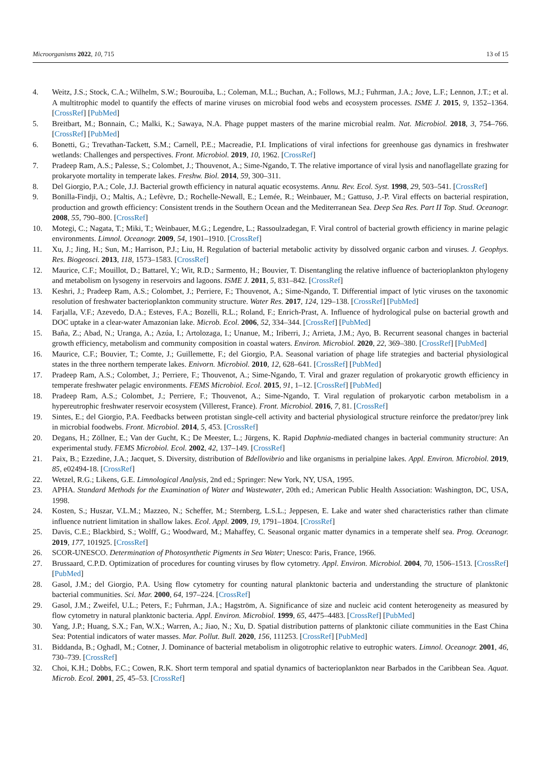Microorganisms 2022, 10, 715 13 of 15
4. Weitz, J.S.; Stock, C.A.; Wilhelm, S.W.; Bourouiba, L.; Coleman, M.L.; Buchan, A.; Follows, M.J.; Fuhrman, J.A.; Jove, L.F.; Lennon, J.T.; et al. A multitrophic model to quantify the effects of marine viruses on microbial food webs and ecosystem processes. ISME J. 2015, 9, 1352–1364. [CrossRef] [PubMed]
5. Breitbart, M.; Bonnain, C.; Malki, K.; Sawaya, N.A. Phage puppet masters of the marine microbial realm. Nat. Microbiol. 2018, 3, 754–766. [CrossRef] [PubMed]
6. Bonetti, G.; Trevathan-Tackett, S.M.; Carnell, P.E.; Macreadie, P.I. Implications of viral infections for greenhouse gas dynamics in freshwater wetlands: Challenges and perspectives. Front. Microbiol. 2019, 10, 1962. [CrossRef]
7. Pradeep Ram, A.S.; Palesse, S.; Colombet, J.; Thouvenot, A.; Sime-Ngando, T. The relative importance of viral lysis and nanoflagellate grazing for prokaryote mortality in temperate lakes. Freshw. Biol. 2014, 59, 300–311.
8. Del Giorgio, P.A.; Cole, J.J. Bacterial growth efficiency in natural aquatic ecosystems. Annu. Rev. Ecol. Syst. 1998, 29, 503–541. [CrossRef]
9. Bonilla-Findji, O.; Maltis, A.; Lefèvre, D.; Rochelle-Newall, E.; Lemée, R.; Weinbauer, M.; Gattuso, J.-P. Viral effects on bacterial respiration, production and growth efficiency: Consistent trends in the Southern Ocean and the Mediterranean Sea. Deep Sea Res. Part II Top. Stud. Oceanogr. 2008, 55, 790–800. [CrossRef]
10. Motegi, C.; Nagata, T.; Miki, T.; Weinbauer, M.G.; Legendre, L.; Rassoulzadegan, F. Viral control of bacterial growth efficiency in marine pelagic environments. Limnol. Oceanogr. 2009, 54, 1901–1910. [CrossRef]
11. Xu, J.; Jing, H.; Sun, M.; Harrison, P.J.; Liu, H. Regulation of bacterial metabolic activity by dissolved organic carbon and viruses. J. Geophys. Res. Biogeosci. 2013, 118, 1573–1583. [CrossRef]
12. Maurice, C.F.; Mouillot, D.; Battarel, Y.; Wit, R.D.; Sarmento, H.; Bouvier, T. Disentangling the relative influence of bacterioplankton phylogeny and metabolism on lysogeny in reservoirs and lagoons. ISME J. 2011, 5, 831–842. [CrossRef]
13. Keshri, J.; Pradeep Ram, A.S.; Colombet, J.; Perriere, F.; Thouvenot, A.; Sime-Ngando, T. Differential impact of lytic viruses on the taxonomic resolution of freshwater bacterioplankton community structure. Water Res. 2017, 124, 129–138. [CrossRef] [PubMed]
14. Farjalla, V.F.; Azevedo, D.A.; Esteves, F.A.; Bozelli, R.L.; Roland, F.; Enrich-Prast, A. Influence of hydrological pulse on bacterial growth and DOC uptake in a clear-water Amazonian lake. Microb. Ecol. 2006, 52, 334–344. [CrossRef] [PubMed]
15. Baña, Z.; Abad, N.; Uranga, A.; Azúa, I.; Artolozaga, I.; Unanue, M.; Iriberri, J.; Arrieta, J.M.; Ayo, B. Recurrent seasonal changes in bacterial growth efficiency, metabolism and community composition in coastal waters. Environ. Microbiol. 2020, 22, 369–380. [CrossRef] [PubMed]
16. Maurice, C.F.; Bouvier, T.; Comte, J.; Guillemette, F.; del Giorgio, P.A. Seasonal variation of phage life strategies and bacterial physiological states in the three northern temperate lakes. Enivorn. Microbiol. 2010, 12, 628–641. [CrossRef] [PubMed]
17. Pradeep Ram, A.S.; Colombet, J.; Perriere, F.; Thouvenot, A.; Sime-Ngando, T. Viral and grazer regulation of prokaryotic growth efficiency in temperate freshwater pelagic environments. FEMS Microbiol. Ecol. 2015, 91, 1–12. [CrossRef] [PubMed]
18. Pradeep Ram, A.S.; Colombet, J.; Perriere, F.; Thouvenot, A.; Sime-Ngando, T. Viral regulation of prokaryotic carbon metabolism in a hypereutrophic freshwater reservoir ecosystem (Villerest, France). Front. Microbiol. 2016, 7, 81. [CrossRef]
19. Sintes, E.; del Giorgio, P.A. Feedbacks between protistan single-cell activity and bacterial physiological structure reinforce the predator/prey link in microbial foodwebs. Front. Microbiol. 2014, 5, 453. [CrossRef]
20. Degans, H.; Zöllner, E.; Van der Gucht, K.; De Meester, L.; Jürgens, K. Rapid Daphnia-mediated changes in bacterial community structure: An experimental study. FEMS Microbiol. Ecol. 2002, 42, 137–149. [CrossRef]
21. Paix, B.; Ezzedine, J.A.; Jacquet, S. Diversity, distribution of Bdellovibrio and like organisms in perialpine lakes. Appl. Environ. Microbiol. 2019, 85, e02494-18. [CrossRef]
22. Wetzel, R.G.; Likens, G.E. Limnological Analysis, 2nd ed.; Springer: New York, NY, USA, 1995.
23. APHA. Standard Methods for the Examination of Water and Wastewater, 20th ed.; American Public Health Association: Washington, DC, USA, 1998.
24. Kosten, S.; Huszar, V.L.M.; Mazzeo, N.; Scheffer, M.; Sternberg, L.S.L.; Jeppesen, E. Lake and water shed characteristics rather than climate influence nutrient limitation in shallow lakes. Ecol. Appl. 2009, 19, 1791–1804. [CrossRef]
25. Davis, C.E.; Blackbird, S.; Wolff, G.; Woodward, M.; Mahaffey, C. Seasonal organic matter dynamics in a temperate shelf sea. Prog. Oceanogr. 2019, 177, 101925. [CrossRef]
26. SCOR-UNESCO. Determination of Photosynthetic Pigments in Sea Water; Unesco: Paris, France, 1966.
27. Brussaard, C.P.D. Optimization of procedures for counting viruses by flow cytometry. Appl. Environ. Microbiol. 2004, 70, 1506–1513. [CrossRef] [PubMed]
28. Gasol, J.M.; del Giorgio, P.A. Using flow cytometry for counting natural planktonic bacteria and understanding the structure of planktonic bacterial communities. Sci. Mar. 2000, 64, 197–224. [CrossRef]
29. Gasol, J.M.; Zweifel, U.L.; Peters, F.; Fuhrman, J.A.; Hagström, A. Significance of size and nucleic acid content heterogeneity as measured by flow cytometry in natural planktonic bacteria. Appl. Environ. Microbiol. 1999, 65, 4475–4483. [CrossRef] [PubMed]
30. Yang, J.P.; Huang, S.X.; Fan, W.X.; Warren, A.; Jiao, N.; Xu, D. Spatial distribution patterns of planktonic ciliate communities in the East China Sea: Potential indicators of water masses. Mar. Pollut. Bull. 2020, 156, 111253. [CrossRef] [PubMed]
31. Biddanda, B.; Oghadl, M.; Cotner, J. Dominance of bacterial metabolism in oligotrophic relative to eutrophic waters. Limnol. Oceanogr. 2001, 46, 730–739. [CrossRef]
32. Choi, K.H.; Dobbs, F.C.; Cowen, R.K. Short term temporal and spatial dynamics of bacterioplankton near Barbados in the Caribbean Sea. Aquat. Microb. Ecol. 2001, 25, 45–53. [CrossRef]